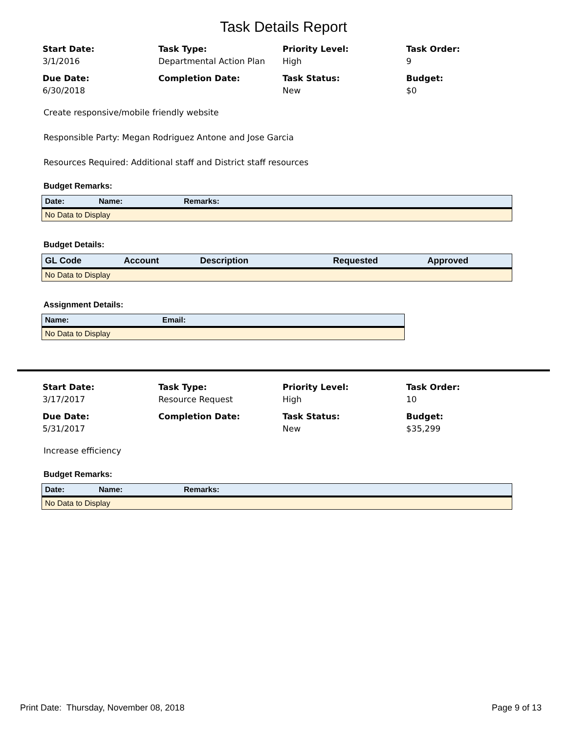Task Details Report
Start Date:
3/1/2016
Task Type:
Departmental Action Plan
Priority Level:
High
Task Order:
9
Due Date:
6/30/2018
Completion Date:
Task Status:
New
Budget:
$0
Create responsive/mobile friendly website
Responsible Party: Megan Rodriguez Antone and Jose Garcia
Resources Required: Additional staff and District staff resources
Budget Remarks:
| Date: | Name: | Remarks: |
| --- | --- | --- |
| No Data to Display | | |
Budget Details:
| GL Code | Account | Description | Requested | Approved |
| --- | --- | --- | --- | --- |
| No Data to Display | | | | |
Assignment Details:
| Name: | Email: |
| --- | --- |
| No Data to Display | |
Start Date:
3/17/2017
Task Type:
Resource Request
Priority Level:
High
Task Order:
10
Due Date:
5/31/2017
Completion Date:
Task Status:
New
Budget:
$35,299
Increase efficiency
Budget Remarks:
| Date: | Name: | Remarks: |
| --- | --- | --- |
| No Data to Display | | |
Print Date: Thursday, November 08, 2018 Page 9 of 13